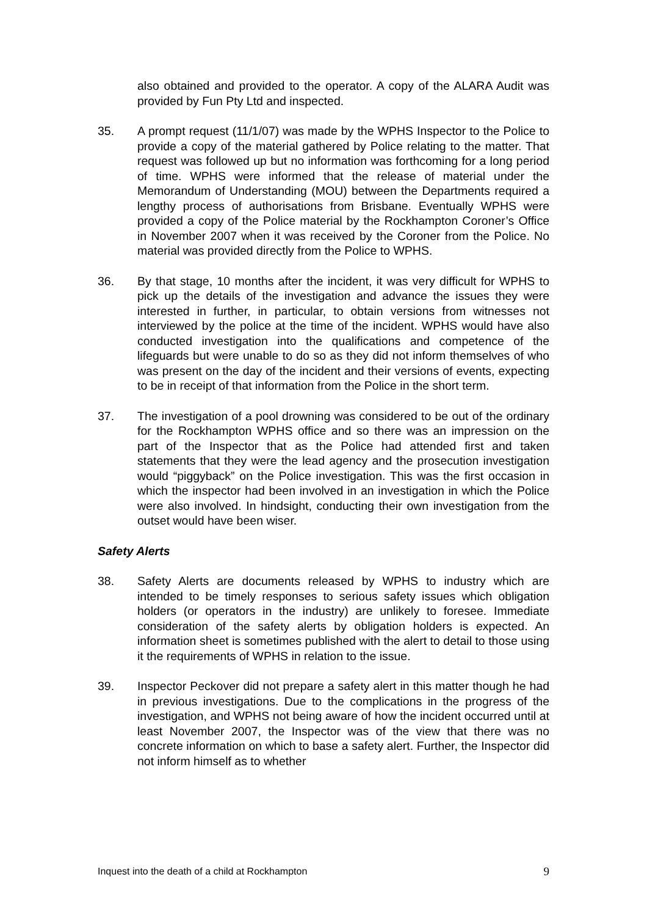also obtained and provided to the operator. A copy of the ALARA Audit was provided by Fun Pty Ltd and inspected.
35. A prompt request (11/1/07) was made by the WPHS Inspector to the Police to provide a copy of the material gathered by Police relating to the matter. That request was followed up but no information was forthcoming for a long period of time. WPHS were informed that the release of material under the Memorandum of Understanding (MOU) between the Departments required a lengthy process of authorisations from Brisbane. Eventually WPHS were provided a copy of the Police material by the Rockhampton Coroner’s Office in November 2007 when it was received by the Coroner from the Police. No material was provided directly from the Police to WPHS.
36. By that stage, 10 months after the incident, it was very difficult for WPHS to pick up the details of the investigation and advance the issues they were interested in further, in particular, to obtain versions from witnesses not interviewed by the police at the time of the incident. WPHS would have also conducted investigation into the qualifications and competence of the lifeguards but were unable to do so as they did not inform themselves of who was present on the day of the incident and their versions of events, expecting to be in receipt of that information from the Police in the short term.
37. The investigation of a pool drowning was considered to be out of the ordinary for the Rockhampton WPHS office and so there was an impression on the part of the Inspector that as the Police had attended first and taken statements that they were the lead agency and the prosecution investigation would “piggyback” on the Police investigation. This was the first occasion in which the inspector had been involved in an investigation in which the Police were also involved. In hindsight, conducting their own investigation from the outset would have been wiser.
Safety Alerts
38. Safety Alerts are documents released by WPHS to industry which are intended to be timely responses to serious safety issues which obligation holders (or operators in the industry) are unlikely to foresee. Immediate consideration of the safety alerts by obligation holders is expected. An information sheet is sometimes published with the alert to detail to those using it the requirements of WPHS in relation to the issue.
39. Inspector Peckover did not prepare a safety alert in this matter though he had in previous investigations. Due to the complications in the progress of the investigation, and WPHS not being aware of how the incident occurred until at least November 2007, the Inspector was of the view that there was no concrete information on which to base a safety alert. Further, the Inspector did not inform himself as to whether
Inquest into the death of a child at Rockhampton 9